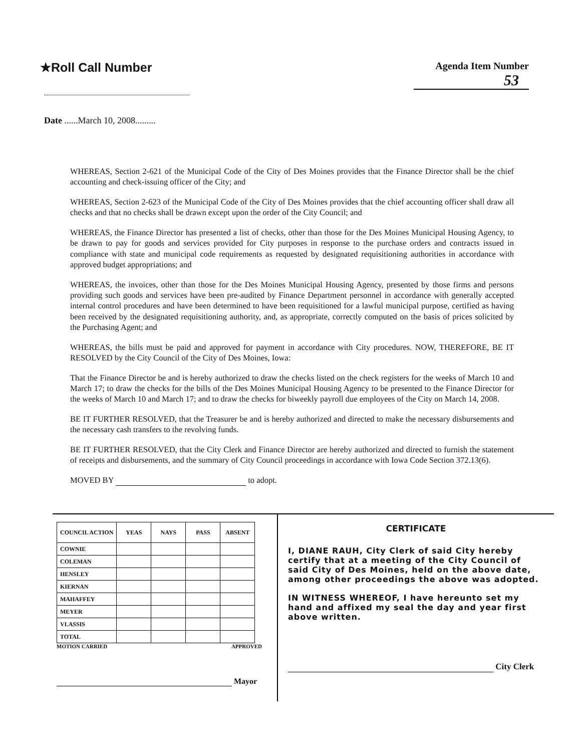★Roll Call Number
Agenda Item Number
53
Date ......March 10, 2008.........
WHEREAS, Section 2-621 of the Municipal Code of the City of Des Moines provides that the Finance Director shall be the chief accounting and check-issuing officer of the City; and
WHEREAS, Section 2-623 of the Municipal Code of the City of Des Moines provides that the chief accounting officer shall draw all checks and that no checks shall be drawn except upon the order of the City Council; and
WHEREAS, the Finance Director has presented a list of checks, other than those for the Des Moines Municipal Housing Agency, to be drawn to pay for goods and services provided for City purposes in response to the purchase orders and contracts issued in compliance with state and municipal code requirements as requested by designated requisitioning authorities in accordance with approved budget appropriations; and
WHEREAS, the invoices, other than those for the Des Moines Municipal Housing Agency, presented by those firms and persons providing such goods and services have been pre-audited by Finance Department personnel in accordance with generally accepted internal control procedures and have been determined to have been requisitioned for a lawful municipal purpose, certified as having been received by the designated requisitioning authority, and, as appropriate, correctly computed on the basis of prices solicited by the Purchasing Agent; and
WHEREAS, the bills must be paid and approved for payment in accordance with City procedures. NOW, THEREFORE, BE IT RESOLVED by the City Council of the City of Des Moines, Iowa:
That the Finance Director be and is hereby authorized to draw the checks listed on the check registers for the weeks of March 10 and March 17; to draw the checks for the bills of the Des Moines Municipal Housing Agency to be presented to the Finance Director for the weeks of March 10 and March 17; and to draw the checks for biweekly payroll due employees of the City on March 14, 2008.
BE IT FURTHER RESOLVED, that the Treasurer be and is hereby authorized and directed to make the necessary disbursements and the necessary cash transfers to the revolving funds.
BE IT FURTHER RESOLVED, that the City Clerk and Finance Director are hereby authorized and directed to furnish the statement of receipts and disbursements, and the summary of City Council proceedings in accordance with Iowa Code Section 372.13(6).
MOVED BY to adopt.
| COUNCIL ACTION | YEAS | NAYS | PASS | ABSENT |
| --- | --- | --- | --- | --- |
| COWNIE | | | | |
| COLEMAN | | | | |
| HENSLEY | | | | |
| KIERNAN | | | | |
| MAHAFFEY | | | | |
| MEYER | | | | |
| VLASSIS | | | | |
| TOTAL | | | | |
MOTION CARRIED APPROVED
Mayor
CERTIFICATE
I, DIANE RAUH, City Clerk of said City hereby certify that at a meeting of the City Council of said City of Des Moines, held on the above date, among other proceedings the above was adopted.
IN WITNESS WHEREOF, I have hereunto set my hand and affixed my seal the day and year first above written.
City Clerk